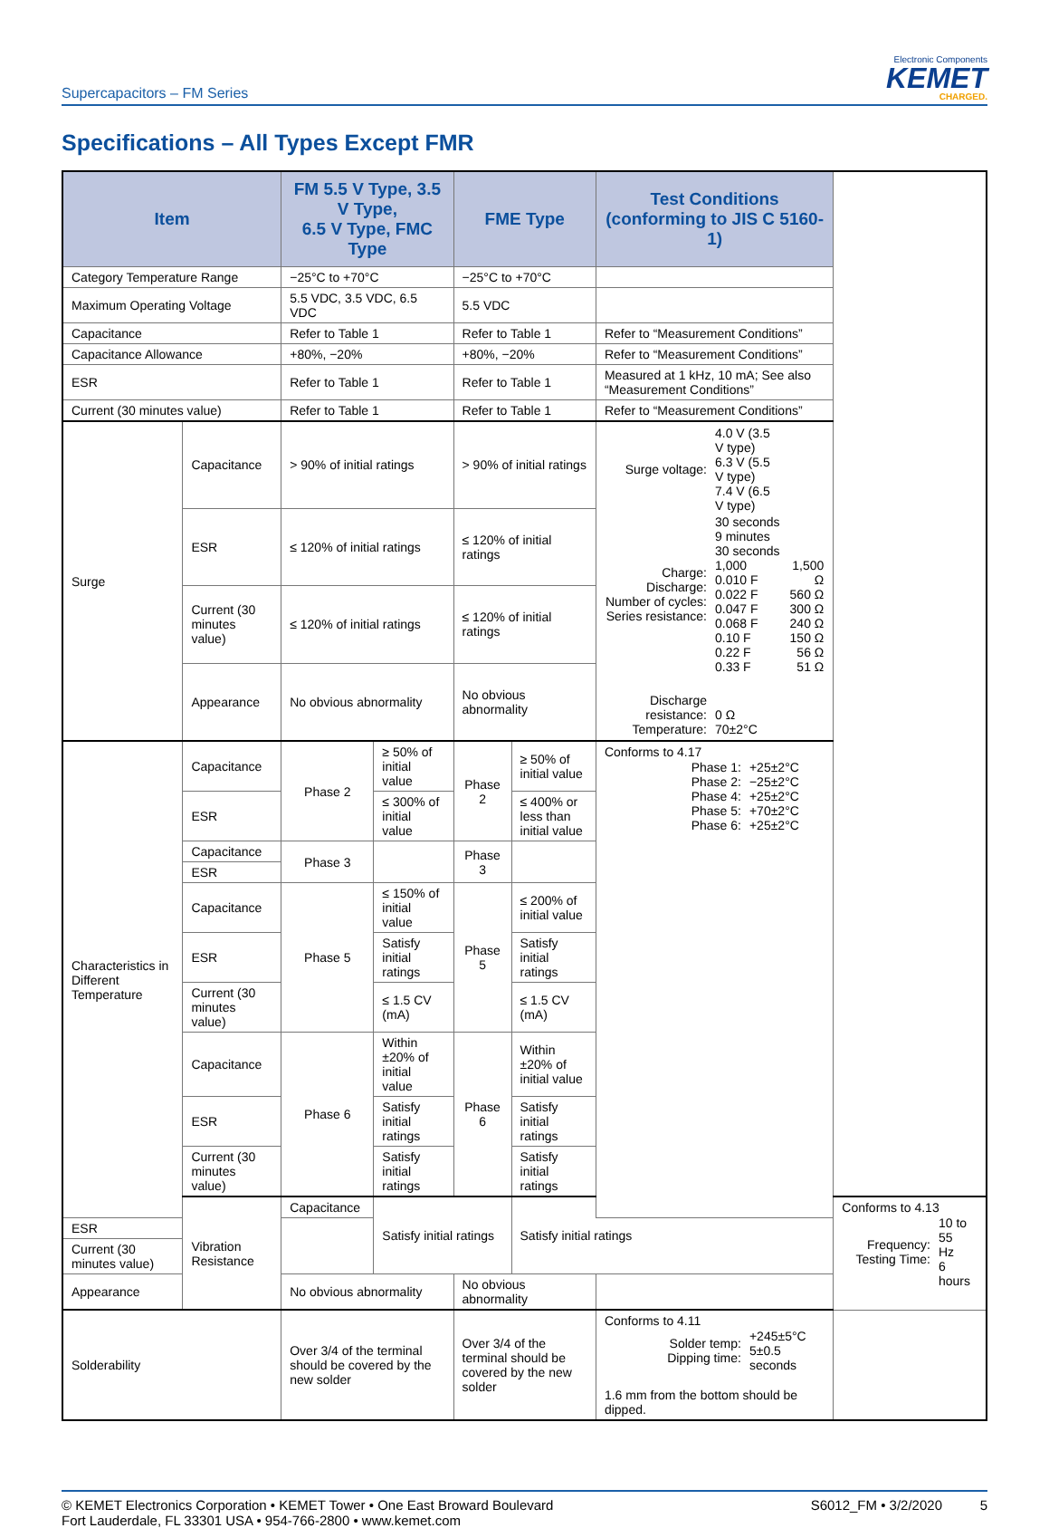Supercapacitors – FM Series
Electronic Components
KEMET
CHARGED.
Specifications – All Types Except FMR
| Item | | FM 5.5 V Type, 3.5 V Type, 6.5 V Type, FMC Type | | FME Type | | Test Conditions (conforming to JIS C 5160-1) | |
| --- | --- | --- | --- | --- | --- | --- | --- |
| Category Temperature Range | | −25°C to +70°C | | −25°C to +70°C | | | |
| Maximum Operating Voltage | | 5.5 VDC, 3.5 VDC, 6.5 VDC | | 5.5 VDC | | | |
| Capacitance | | Refer to Table 1 | | Refer to Table 1 | | Refer to “Measurement Conditions” | |
| Capacitance Allowance | | +80%, −20% | | +80%, −20% | | Refer to “Measurement Conditions” | |
| ESR | | Refer to Table 1 | | Refer to Table 1 | | Measured at 1 kHz, 10 mA; See also “Measurement Conditions” | |
| Current (30 minutes value) | | Refer to Table 1 | | Refer to Table 1 | | Refer to “Measurement Conditions” | |
| Surge | Capacitance | > 90% of initial ratings | | > 90% of initial ratings | | / Surge voltage: / 4.0 V (3.5 V type) 6.3 V (5.5 V type) 7.4 V (6.5 V type) / / / Charge: Discharge: Number of cycles: Series resistance: / 30 seconds 9 minutes 30 seconds 1,000 0.010 F 0.022 F 0.047 F 0.068 F 0.10 F 0.22 F 0.33 F / 1,500 Ω 560 Ω 300 Ω 240 Ω 150 Ω 56 Ω 51 Ω / / Discharge resistance: Temperature: / 0 Ω 70±2°C / / | |
| | ESR | ≤ 120% of initial ratings | | ≤ 120% of initial ratings | | | |
| | Current (30 minutes value) | ≤ 120% of initial ratings | | ≤ 120% of initial ratings | | | |
| | Appearance | No obvious abnormality | | No obvious abnormality | | | |
| Characteristics in Different Temperature | Capacitance | Phase 2 | ≥ 50% of initial value | Phase 2 | ≥ 50% of initial value | Conforms to 4.17 / Phase 1: Phase 2: Phase 4: Phase 5: Phase 6: / +25±2°C −25±2°C +25±2°C +70±2°C +25±2°C / | |
| | ESR | | ≤ 300% of initial value | | ≤ 400% or less than initial value | | |
| | Capacitance | Phase 3 | | Phase 3 | | | |
| | ESR | | | | | | |
| | Capacitance | Phase 5 | ≤ 150% of initial value | Phase 5 | ≤ 200% of initial value | | |
| | ESR | | Satisfy initial ratings | | Satisfy initial ratings | | |
| | Current (30 minutes value) | | ≤ 1.5 CV (mA) | | ≤ 1.5 CV (mA) | | |
| | Capacitance | Phase 6 | Within ±20% of initial value | Phase 6 | Within ±20% of initial value | | |
| | ESR | | Satisfy initial ratings | | Satisfy initial ratings | | |
| | Current (30 minutes value) | | Satisfy initial ratings | | Satisfy initial ratings | | |
| | Vibration Resistance | Capacitance | Satisfy initial ratings | | Satisfy initial ratings | | Conforms to 4.13 / Frequency: Testing Time: / 10 to 55 Hz 6 hours / |
| ESR | | | | | | | |
| Current (30 minutes value) | | | | | | | |
| Appearance | | No obvious abnormality | | No obvious abnormality | | | |
| Solderability | | Over 3/4 of the terminal should be covered by the new solder | | Over 3/4 of the terminal should be covered by the new solder | | Conforms to 4.11 / Solder temp: Dipping time: / +245±5°C 5±0.5 seconds / 1.6 mm from the bottom should be dipped. | |
© KEMET Electronics Corporation • KEMET Tower • One East Broward Boulevard
Fort Lauderdale, FL 33301 USA • 954-766-2800 • www.kemet.com
S6012_FM • 3/2/2020 5